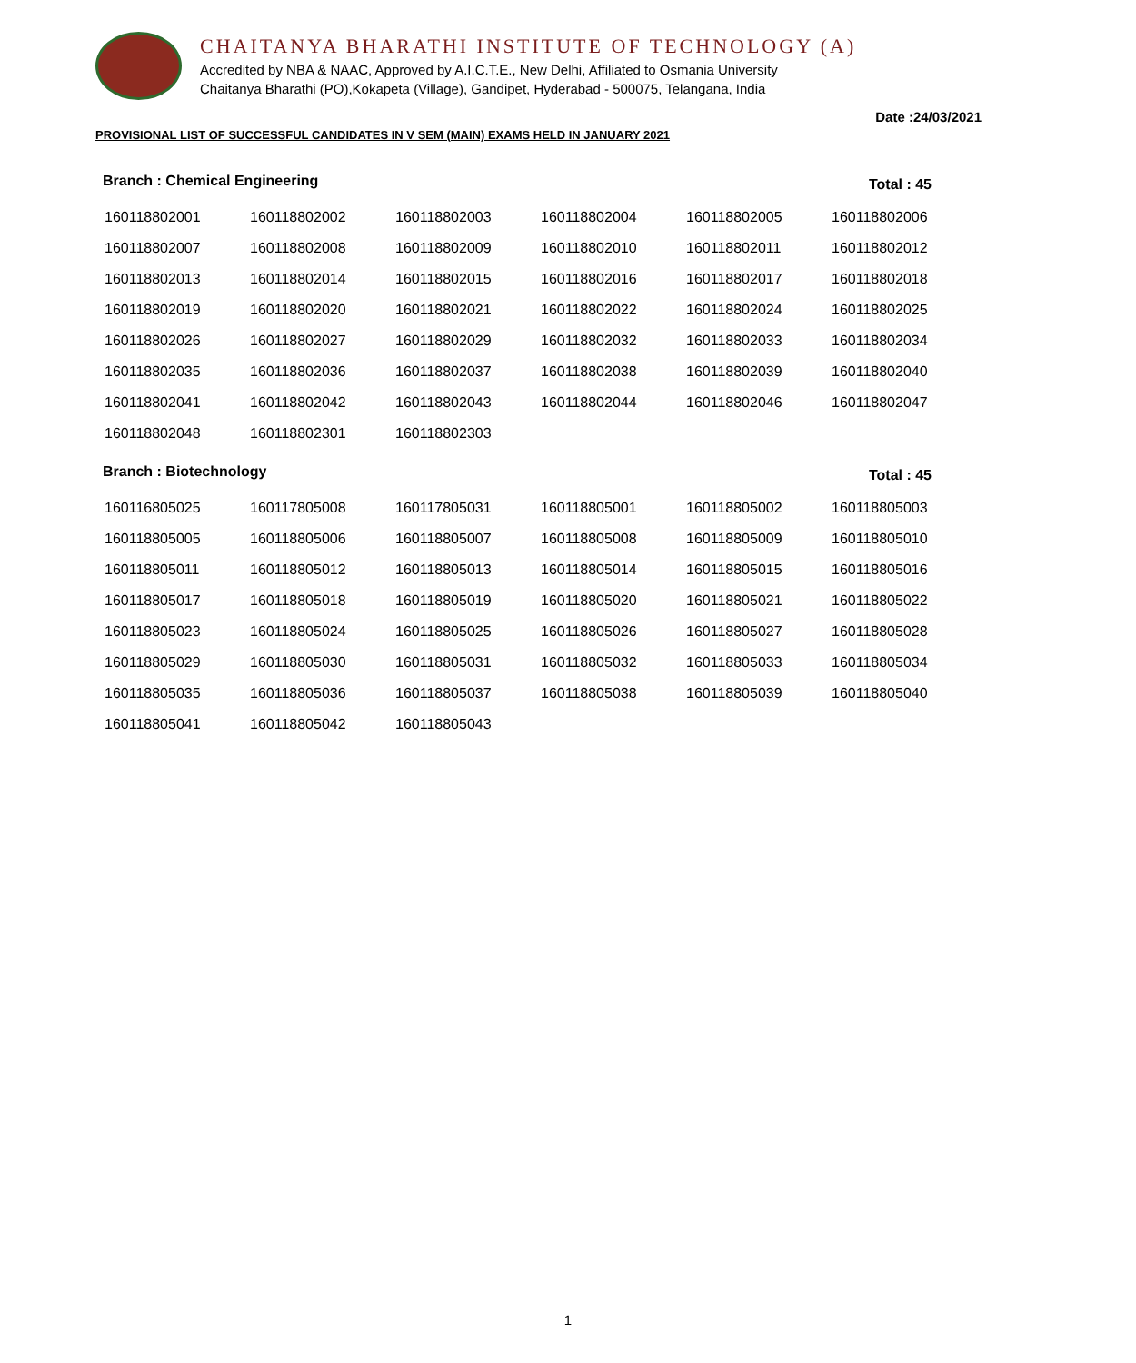CHAITANYA BHARATHI INSTITUTE OF TECHNOLOGY (A)
Accredited by NBA & NAAC, Approved by A.I.C.T.E., New Delhi, Affiliated to Osmania University
Chaitanya Bharathi (PO),Kokapeta (Village), Gandipet, Hyderabad - 500075, Telangana, India
Date :24/03/2021
PROVISIONAL LIST OF SUCCESSFUL CANDIDATES IN V SEM (MAIN) EXAMS HELD IN JANUARY 2021
Branch : Chemical Engineering Total : 45
| 160118802001 | 160118802002 | 160118802003 | 160118802004 | 160118802005 | 160118802006 |
| 160118802007 | 160118802008 | 160118802009 | 160118802010 | 160118802011 | 160118802012 |
| 160118802013 | 160118802014 | 160118802015 | 160118802016 | 160118802017 | 160118802018 |
| 160118802019 | 160118802020 | 160118802021 | 160118802022 | 160118802024 | 160118802025 |
| 160118802026 | 160118802027 | 160118802029 | 160118802032 | 160118802033 | 160118802034 |
| 160118802035 | 160118802036 | 160118802037 | 160118802038 | 160118802039 | 160118802040 |
| 160118802041 | 160118802042 | 160118802043 | 160118802044 | 160118802046 | 160118802047 |
| 160118802048 | 160118802301 | 160118802303 | | | |
Branch : Biotechnology Total : 45
| 160116805025 | 160117805008 | 160117805031 | 160118805001 | 160118805002 | 160118805003 |
| 160118805005 | 160118805006 | 160118805007 | 160118805008 | 160118805009 | 160118805010 |
| 160118805011 | 160118805012 | 160118805013 | 160118805014 | 160118805015 | 160118805016 |
| 160118805017 | 160118805018 | 160118805019 | 160118805020 | 160118805021 | 160118805022 |
| 160118805023 | 160118805024 | 160118805025 | 160118805026 | 160118805027 | 160118805028 |
| 160118805029 | 160118805030 | 160118805031 | 160118805032 | 160118805033 | 160118805034 |
| 160118805035 | 160118805036 | 160118805037 | 160118805038 | 160118805039 | 160118805040 |
| 160118805041 | 160118805042 | 160118805043 | | | |
1